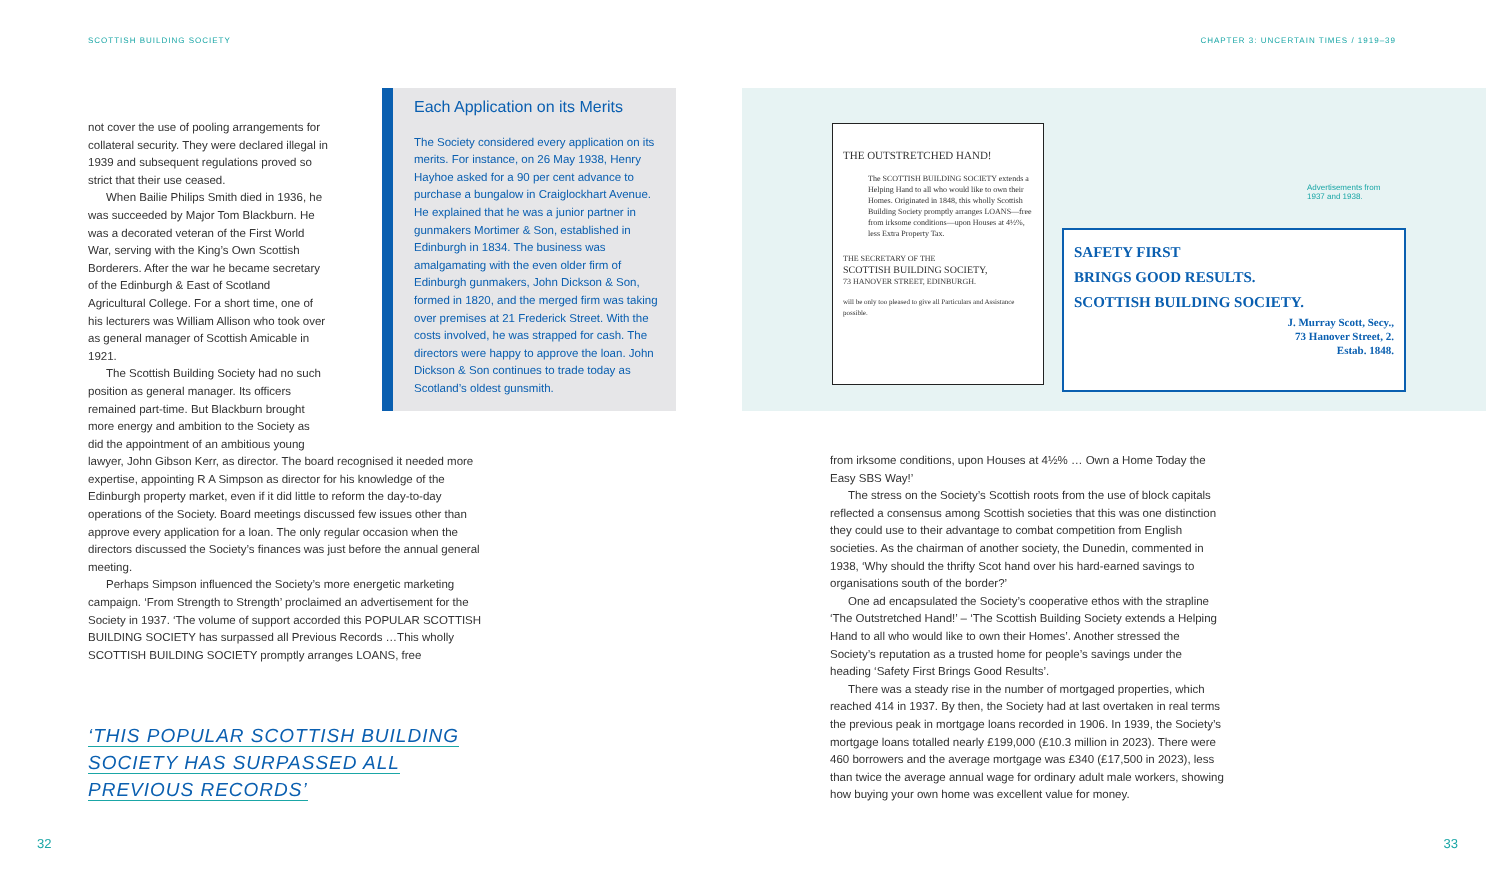SCOTTISH BUILDING SOCIETY
CHAPTER 3: UNCERTAIN TIMES / 1919–39
not cover the use of pooling arrangements for collateral security. They were declared illegal in 1939 and subsequent regulations proved so strict that their use ceased.
When Bailie Philips Smith died in 1936, he was succeeded by Major Tom Blackburn. He was a decorated veteran of the First World War, serving with the King’s Own Scottish Borderers. After the war he became secretary of the Edinburgh & East of Scotland Agricultural College. For a short time, one of his lecturers was William Allison who took over as general manager of Scottish Amicable in 1921.
The Scottish Building Society had no such position as general manager. Its officers remained part-time. But Blackburn brought more energy and ambition to the Society as did the appointment of an ambitious young
lawyer, John Gibson Kerr, as director. The board recognised it needed more expertise, appointing R A Simpson as director for his knowledge of the Edinburgh property market, even if it did little to reform the day-to-day operations of the Society. Board meetings discussed few issues other than approve every application for a loan. The only regular occasion when the directors discussed the Society’s finances was just before the annual general meeting.
Perhaps Simpson influenced the Society’s more energetic marketing campaign. ‘From Strength to Strength’ proclaimed an advertisement for the Society in 1937. ‘The volume of support accorded this POPULAR SCOTTISH BUILDING SOCIETY has surpassed all Previous Records …This wholly SCOTTISH BUILDING SOCIETY promptly arranges LOANS, free
Each Application on its Merits
The Society considered every application on its merits. For instance, on 26 May 1938, Henry Hayhoe asked for a 90 per cent advance to purchase a bungalow in Craiglockhart Avenue. He explained that he was a junior partner in gunmakers Mortimer & Son, established in Edinburgh in 1834. The business was amalgamating with the even older firm of Edinburgh gunmakers, John Dickson & Son, formed in 1820, and the merged firm was taking over premises at 21 Frederick Street. With the costs involved, he was strapped for cash. The directors were happy to approve the loan. John Dickson & Son continues to trade today as Scotland’s oldest gunsmith.
THE OUTSTRETCHED HAND!
The SCOTTISH BUILDING SOCIETY extends a Helping Hand to all who would like to own their Homes. Originated in 1848, this wholly Scottish Building Society promptly arranges LOANS—free from irksome conditions—upon Houses at 4½%, less Extra Property Tax.
THE SECRETARY OF THE
SCOTTISH BUILDING SOCIETY,
73 HANOVER STREET, EDINBURGH.
will be only too pleased to give all Particulars and Assistance possible.
Advertisements from
1937 and 1938.
SAFETY FIRST
BRINGS GOOD RESULTS.
SCOTTISH BUILDING SOCIETY.
J. Murray Scott, Secy.,
73 Hanover Street, 2.
Estab. 1848.
from irksome conditions, upon Houses at 4½% … Own a Home Today the Easy SBS Way!’
The stress on the Society’s Scottish roots from the use of block capitals reflected a consensus among Scottish societies that this was one distinction they could use to their advantage to combat competition from English societies. As the chairman of another society, the Dunedin, commented in 1938, ‘Why should the thrifty Scot hand over his hard-earned savings to organisations south of the border?’
One ad encapsulated the Society’s cooperative ethos with the strapline ‘The Outstretched Hand!’ – ‘The Scottish Building Society extends a Helping Hand to all who would like to own their Homes’. Another stressed the Society’s reputation as a trusted home for people’s savings under the heading ‘Safety First Brings Good Results’.
There was a steady rise in the number of mortgaged properties, which reached 414 in 1937. By then, the Society had at last overtaken in real terms the previous peak in mortgage loans recorded in 1906. In 1939, the Society’s mortgage loans totalled nearly £199,000 (£10.3 million in 2023). There were 460 borrowers and the average mortgage was £340 (£17,500 in 2023), less than twice the average annual wage for ordinary adult male workers, showing how buying your own home was excellent value for money.
‘THIS POPULAR SCOTTISH BUILDING
SOCIETY HAS SURPASSED ALL
PREVIOUS RECORDS’
32 33